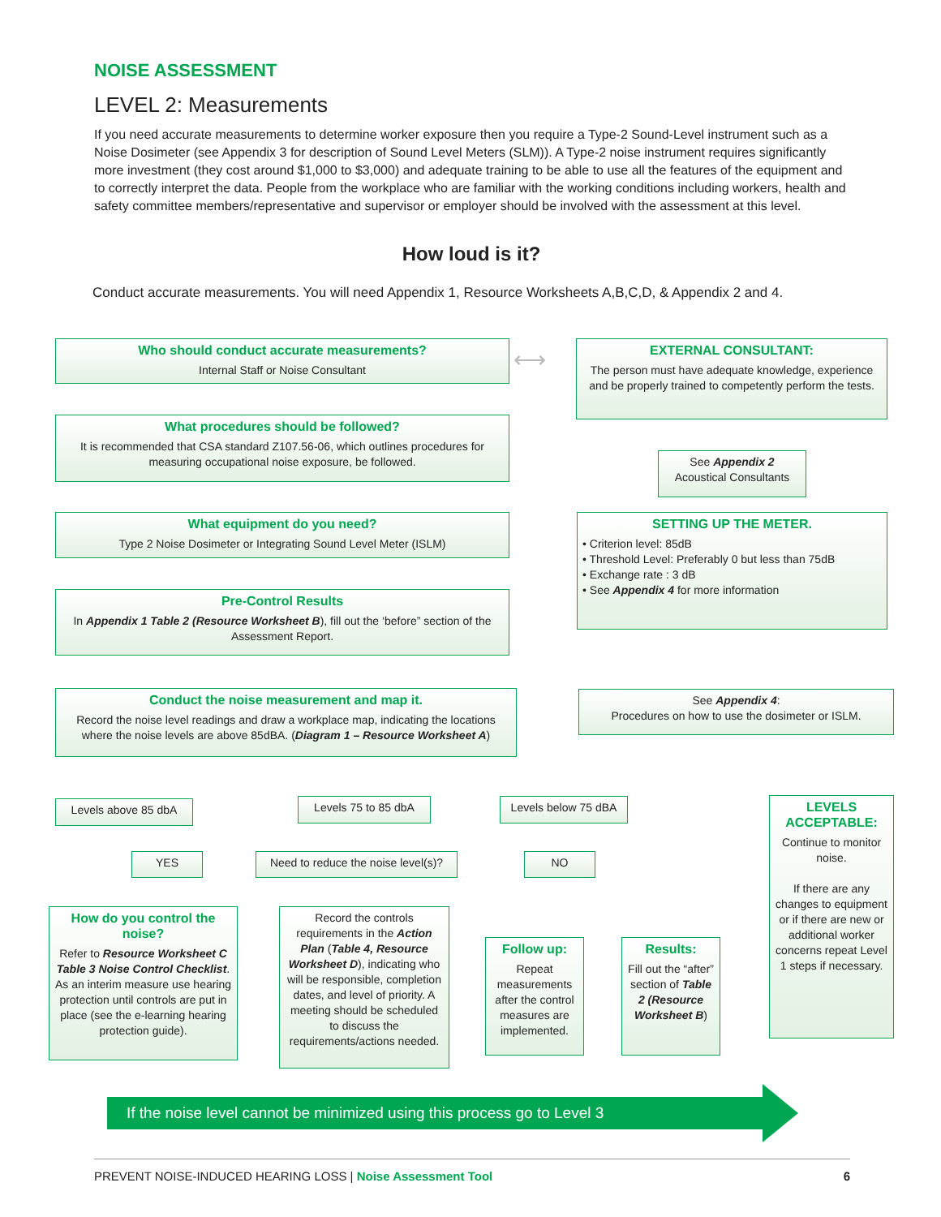NOISE ASSESSMENT
LEVEL 2: Measurements
If you need accurate measurements to determine worker exposure then you require a Type-2 Sound-Level instrument such as a Noise Dosimeter (see Appendix 3 for description of Sound Level Meters (SLM)). A Type-2 noise instrument requires significantly more investment (they cost around $1,000 to $3,000) and adequate training to be able to use all the features of the equipment and to correctly interpret the data. People from the workplace who are familiar with the working conditions including workers, health and safety committee members/representative and supervisor or employer should be involved with the assessment at this level.
How loud is it?
Conduct accurate measurements. You will need Appendix 1, Resource Worksheets A,B,C,D, & Appendix 2 and 4.
Who should conduct accurate measurements?
Internal Staff or Noise Consultant
EXTERNAL CONSULTANT:
The person must have adequate knowledge, experience and be properly trained to competently perform the tests.
⟷
What procedures should be followed?
It is recommended that CSA standard Z107.56-06, which outlines procedures for measuring occupational noise exposure, be followed.
See Appendix 2
Acoustical Consultants
What equipment do you need?
Type 2 Noise Dosimeter or Integrating Sound Level Meter (ISLM)
SETTING UP THE METER.
• Criterion level: 85dB
• Threshold Level: Preferably 0 but less than 75dB
• Exchange rate : 3 dB
• See Appendix 4 for more information
Pre-Control Results
In Appendix 1 Table 2 (Resource Worksheet B), fill out the ‘before” section of the Assessment Report.
Conduct the noise measurement and map it.
Record the noise level readings and draw a workplace map, indicating the locations where the noise levels are above 85dBA. (Diagram 1 – Resource Worksheet A)
See Appendix 4:
Procedures on how to use the dosimeter or ISLM.
Levels above 85 dbA Levels 75 to 85 dbA
Levels below 75 dBA
LEVELS ACCEPTABLE:
Continue to monitor noise.
If there are any changes to equipment or if there are new or additional worker concerns repeat Level 1 steps if necessary.
YES
Need to reduce the noise level(s)?
NO
How do you control the noise?
Refer to Resource Worksheet C Table 3 Noise Control Checklist.
As an interim measure use hearing protection until controls are put in place (see the e-learning hearing protection guide).
Record the controls requirements in the Action Plan (Table 4, Resource Worksheet D), indicating who will be responsible, completion dates, and level of priority. A meeting should be scheduled to discuss the requirements/actions needed.
Follow up:
Repeat measurements after the control measures are implemented.
Results:
Fill out the “after” section of Table 2 (Resource Worksheet B)
If the noise level cannot be minimized using this process go to Level 3
PREVENT NOISE-INDUCED HEARING LOSS | Noise Assessment Tool 6